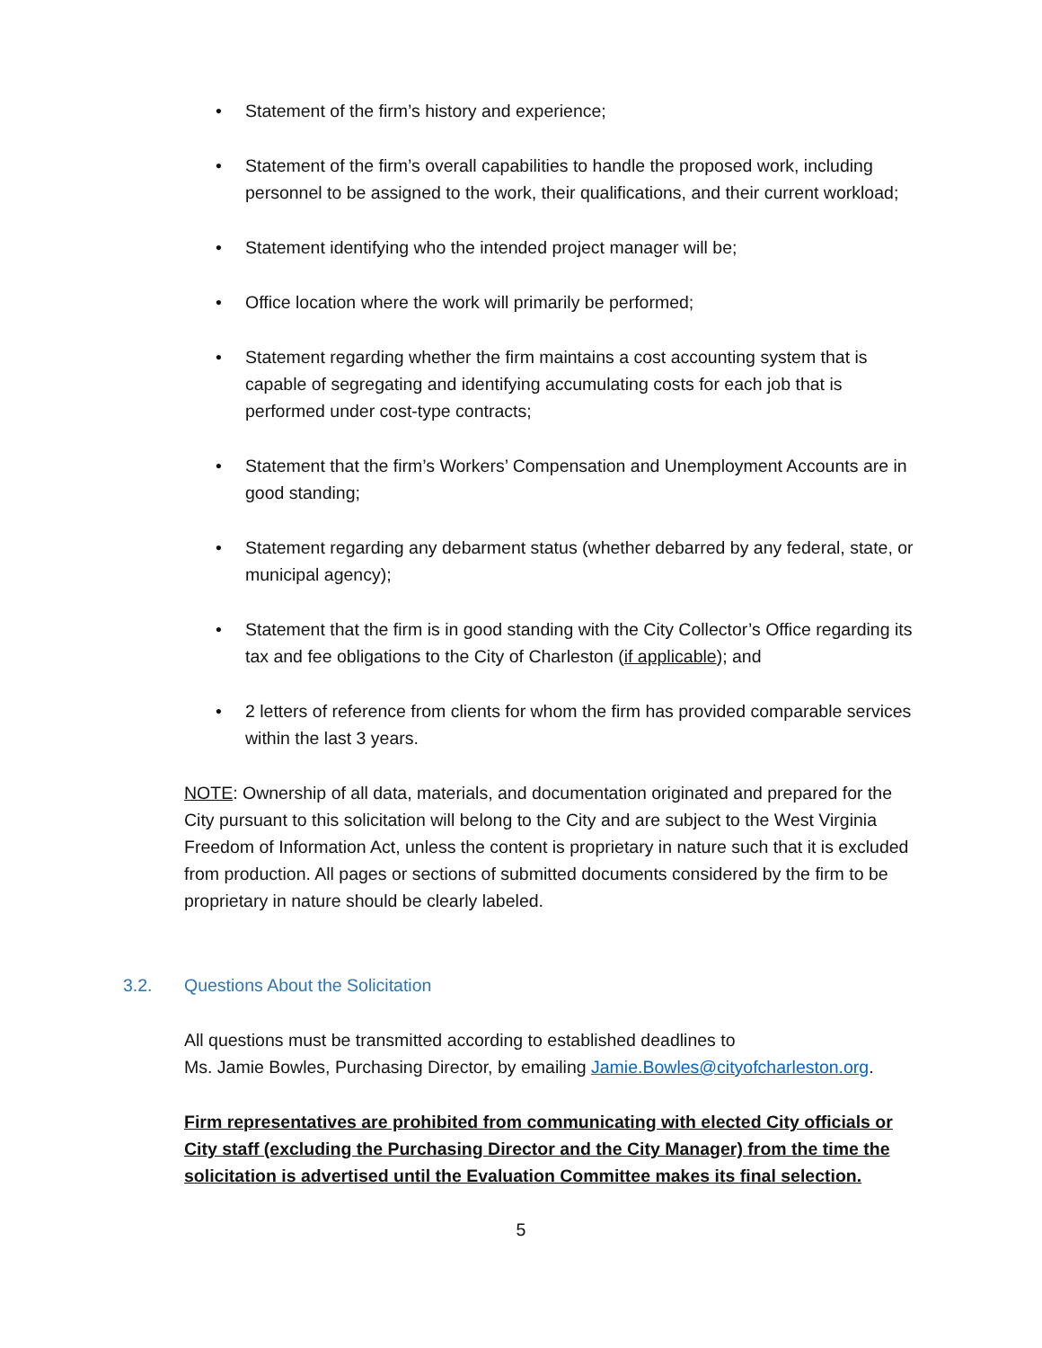• Statement of the firm’s history and experience;
• Statement of the firm’s overall capabilities to handle the proposed work, including personnel to be assigned to the work, their qualifications, and their current workload;
• Statement identifying who the intended project manager will be;
• Office location where the work will primarily be performed;
• Statement regarding whether the firm maintains a cost accounting system that is capable of segregating and identifying accumulating costs for each job that is performed under cost-type contracts;
• Statement that the firm’s Workers’ Compensation and Unemployment Accounts are in good standing;
• Statement regarding any debarment status (whether debarred by any federal, state, or municipal agency);
• Statement that the firm is in good standing with the City Collector’s Office regarding its tax and fee obligations to the City of Charleston (if applicable); and
• 2 letters of reference from clients for whom the firm has provided comparable services within the last 3 years.
NOTE: Ownership of all data, materials, and documentation originated and prepared for the City pursuant to this solicitation will belong to the City and are subject to the West Virginia Freedom of Information Act, unless the content is proprietary in nature such that it is excluded from production. All pages or sections of submitted documents considered by the firm to be proprietary in nature should be clearly labeled.
3.2. Questions About the Solicitation
All questions must be transmitted according to established deadlines to
Ms. Jamie Bowles, Purchasing Director, by emailing Jamie.Bowles@cityofcharleston.org.
Firm representatives are prohibited from communicating with elected City officials or City staff (excluding the Purchasing Director and the City Manager) from the time the solicitation is advertised until the Evaluation Committee makes its final selection.
5